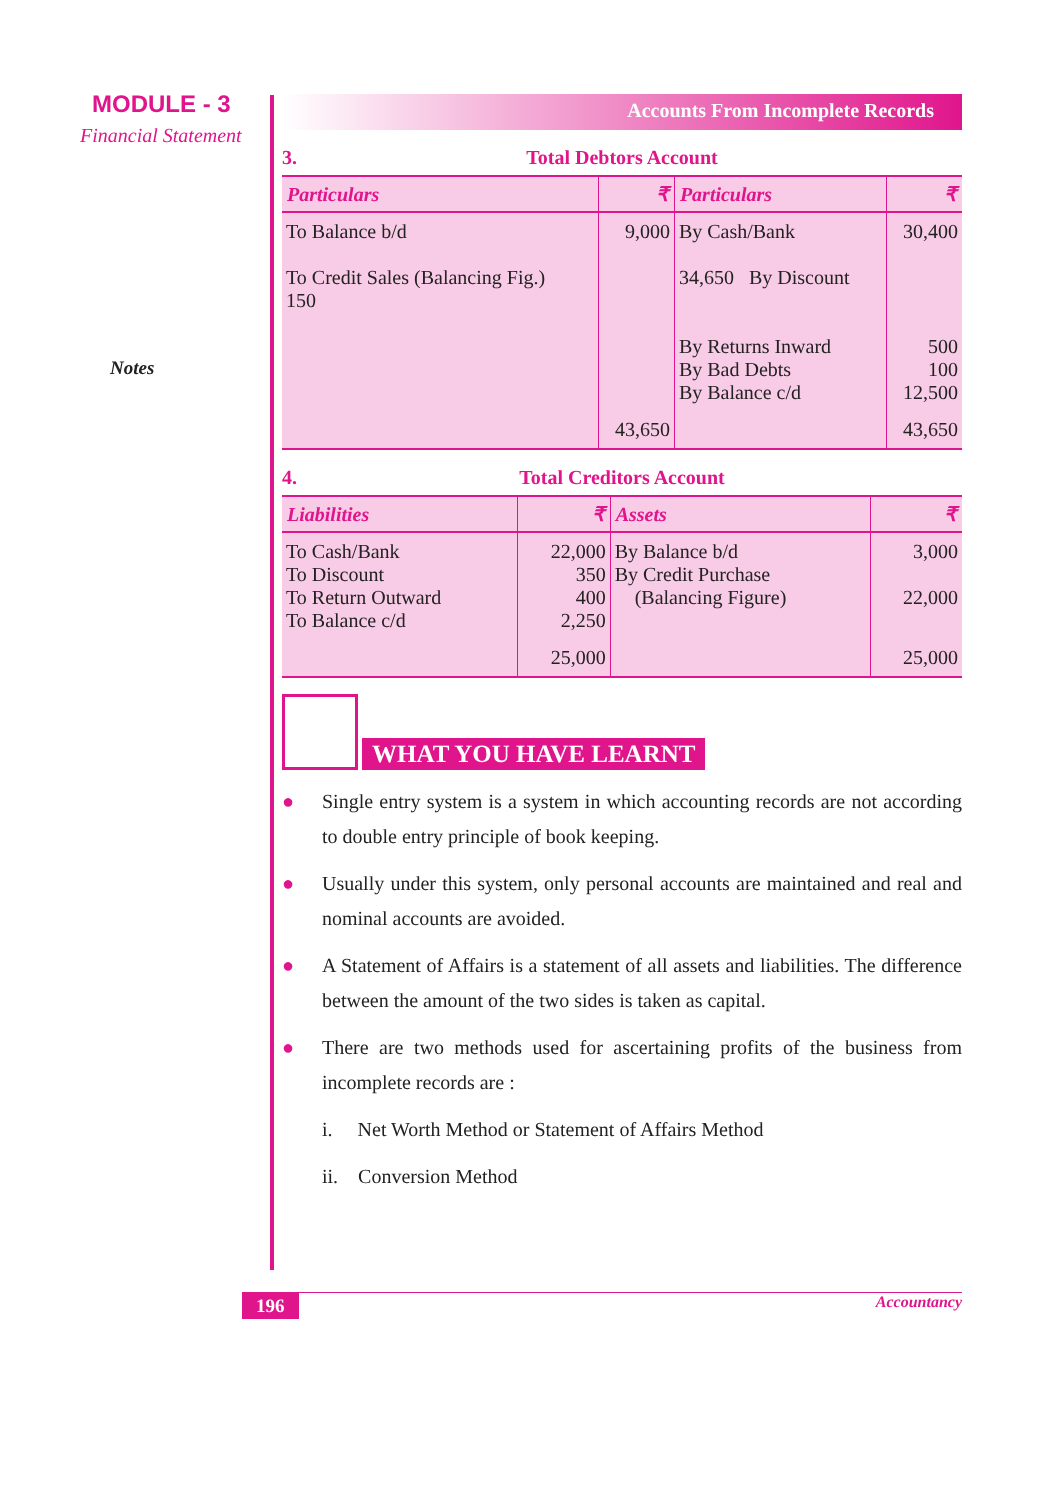MODULE - 3
Financial Statement
Notes
Accounts From Incomplete Records
3. Total Debtors Account
| Particulars | ₹ | Particulars | ₹ |
| --- | --- | --- | --- |
| To Balance b/d To Credit Sales (Balancing Fig.) 150 | 9,000 | By Cash/Bank 34,650 By Discount By Returns Inward By Bad Debts By Balance c/d | 30,400 500 100 12,500 |
| | 43,650 | | 43,650 |
4. Total Creditors Account
| Liabilities | ₹ | Assets | ₹ |
| --- | --- | --- | --- |
| To Cash/Bank To Discount To Return Outward To Balance c/d | 22,000 350 400 2,250 | By Balance b/d By Credit Purchase (Balancing Figure) | 3,000 22,000 |
| | 25,000 | | 25,000 |
WHAT YOU HAVE LEARNT
● Single entry system is a system in which accounting records are not according to double entry principle of book keeping.
● Usually under this system, only personal accounts are maintained and real and nominal accounts are avoided.
● A Statement of Affairs is a statement of all assets and liabilities. The difference between the amount of the two sides is taken as capital.
● There are two methods used for ascertaining profits of the business from incomplete records are :
i. Net Worth Method or Statement of Affairs Method
ii. Conversion Method
196 Accountancy